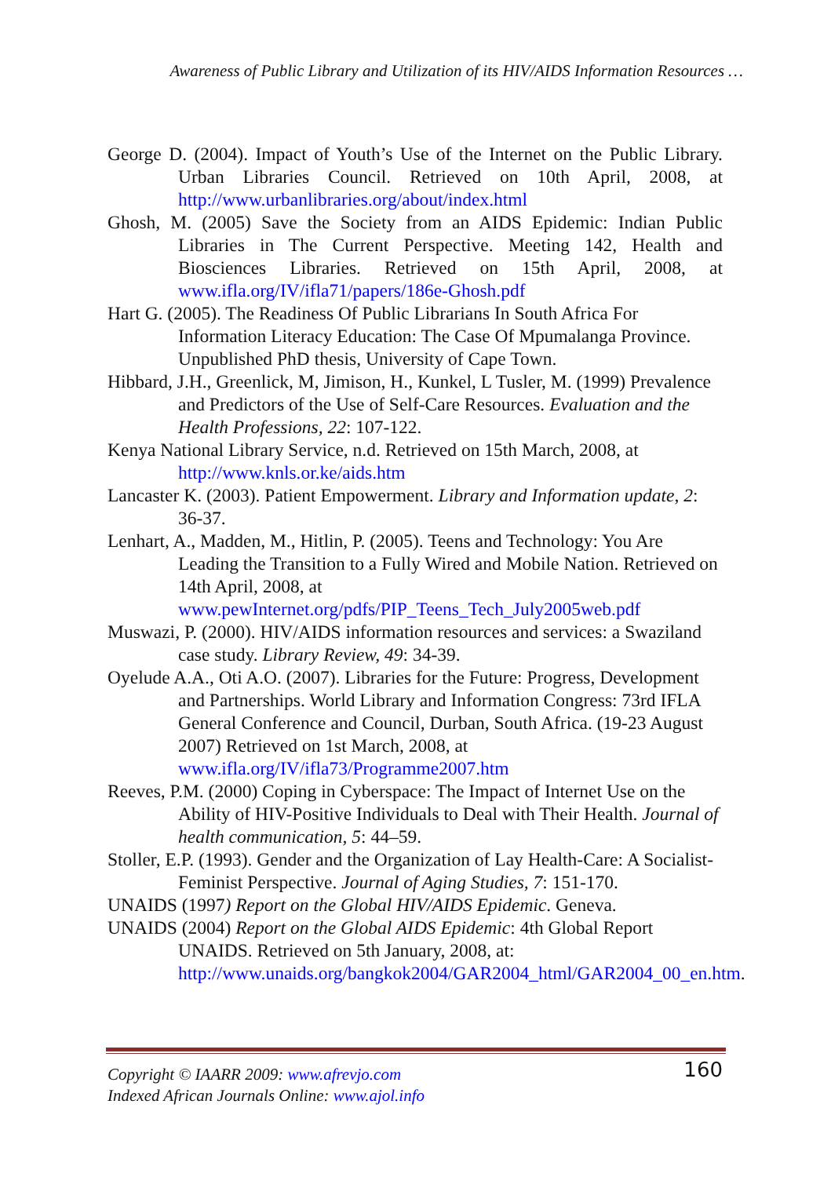Awareness of Public Library and Utilization of its HIV/AIDS Information Resources …
George D. (2004). Impact of Youth’s Use of the Internet on the Public Library. Urban Libraries Council. Retrieved on 10th April, 2008, at http://www.urbanlibraries.org/about/index.html
Ghosh, M. (2005) Save the Society from an AIDS Epidemic: Indian Public Libraries in The Current Perspective. Meeting 142, Health and Biosciences Libraries. Retrieved on 15th April, 2008, at www.ifla.org/IV/ifla71/papers/186e-Ghosh.pdf
Hart G. (2005). The Readiness Of Public Librarians In South Africa For Information Literacy Education: The Case Of Mpumalanga Province. Unpublished PhD thesis, University of Cape Town.
Hibbard, J.H., Greenlick, M, Jimison, H., Kunkel, L Tusler, M. (1999) Prevalence and Predictors of the Use of Self-Care Resources. Evaluation and the Health Professions, 22: 107-122.
Kenya National Library Service, n.d. Retrieved on 15th March, 2008, at http://www.knls.or.ke/aids.htm
Lancaster K. (2003). Patient Empowerment. Library and Information update, 2: 36-37.
Lenhart, A., Madden, M., Hitlin, P. (2005). Teens and Technology: You Are Leading the Transition to a Fully Wired and Mobile Nation. Retrieved on 14th April, 2008, at www.pewInternet.org/pdfs/PIP_Teens_Tech_July2005web.pdf
Muswazi, P. (2000). HIV/AIDS information resources and services: a Swaziland case study. Library Review, 49: 34-39.
Oyelude A.A., Oti A.O. (2007). Libraries for the Future: Progress, Development and Partnerships. World Library and Information Congress: 73rd IFLA General Conference and Council, Durban, South Africa. (19-23 August 2007) Retrieved on 1st March, 2008, at www.ifla.org/IV/ifla73/Programme2007.htm
Reeves, P.M. (2000) Coping in Cyberspace: The Impact of Internet Use on the Ability of HIV-Positive Individuals to Deal with Their Health. Journal of health communication, 5: 44–59.
Stoller, E.P. (1993). Gender and the Organization of Lay Health-Care: A Socialist-Feminist Perspective. Journal of Aging Studies, 7: 151-170.
UNAIDS (1997) Report on the Global HIV/AIDS Epidemic. Geneva.
UNAIDS (2004) Report on the Global AIDS Epidemic: 4th Global Report UNAIDS. Retrieved on 5th January, 2008, at: http://www.unaids.org/bangkok2004/GAR2004_html/GAR2004_00_en.htm.
Copyright © IAARR 2009: www.afrevjo.com
Indexed African Journals Online: www.ajol.info
160